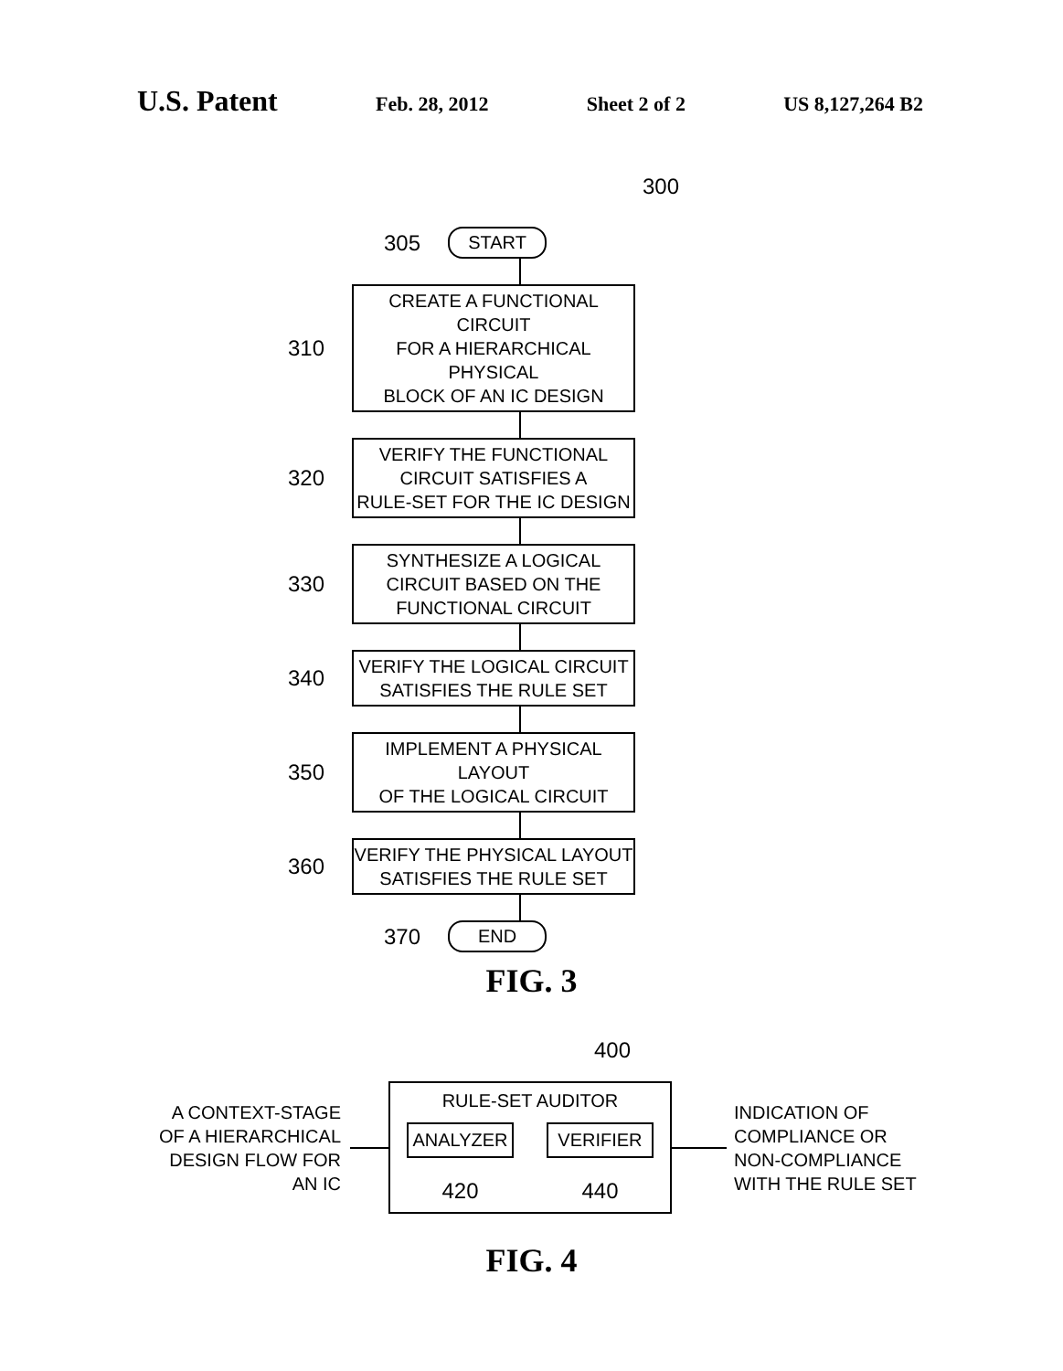U.S. Patent Feb. 28, 2012 Sheet 2 of 2 US 8,127,264 B2
300
305
START
310
CREATE A FUNCTIONAL CIRCUIT
FOR A HIERARCHICAL PHYSICAL
BLOCK OF AN IC DESIGN
320
VERIFY THE FUNCTIONAL
CIRCUIT SATISFIES A
RULE-SET FOR THE IC DESIGN
330
SYNTHESIZE A LOGICAL
CIRCUIT BASED ON THE
FUNCTIONAL CIRCUIT
340
VERIFY THE LOGICAL CIRCUIT
SATISFIES THE RULE SET
350
IMPLEMENT A PHYSICAL LAYOUT
OF THE LOGICAL CIRCUIT
360
VERIFY THE PHYSICAL LAYOUT
SATISFIES THE RULE SET
370
END
FIG. 3
400
A CONTEXT-STAGE
OF A HIERARCHICAL
DESIGN FLOW FOR
AN IC
RULE-SET AUDITOR
ANALYZER VERIFIER
420 440
INDICATION OF
COMPLIANCE OR
NON-COMPLIANCE
WITH THE RULE SET
FIG. 4